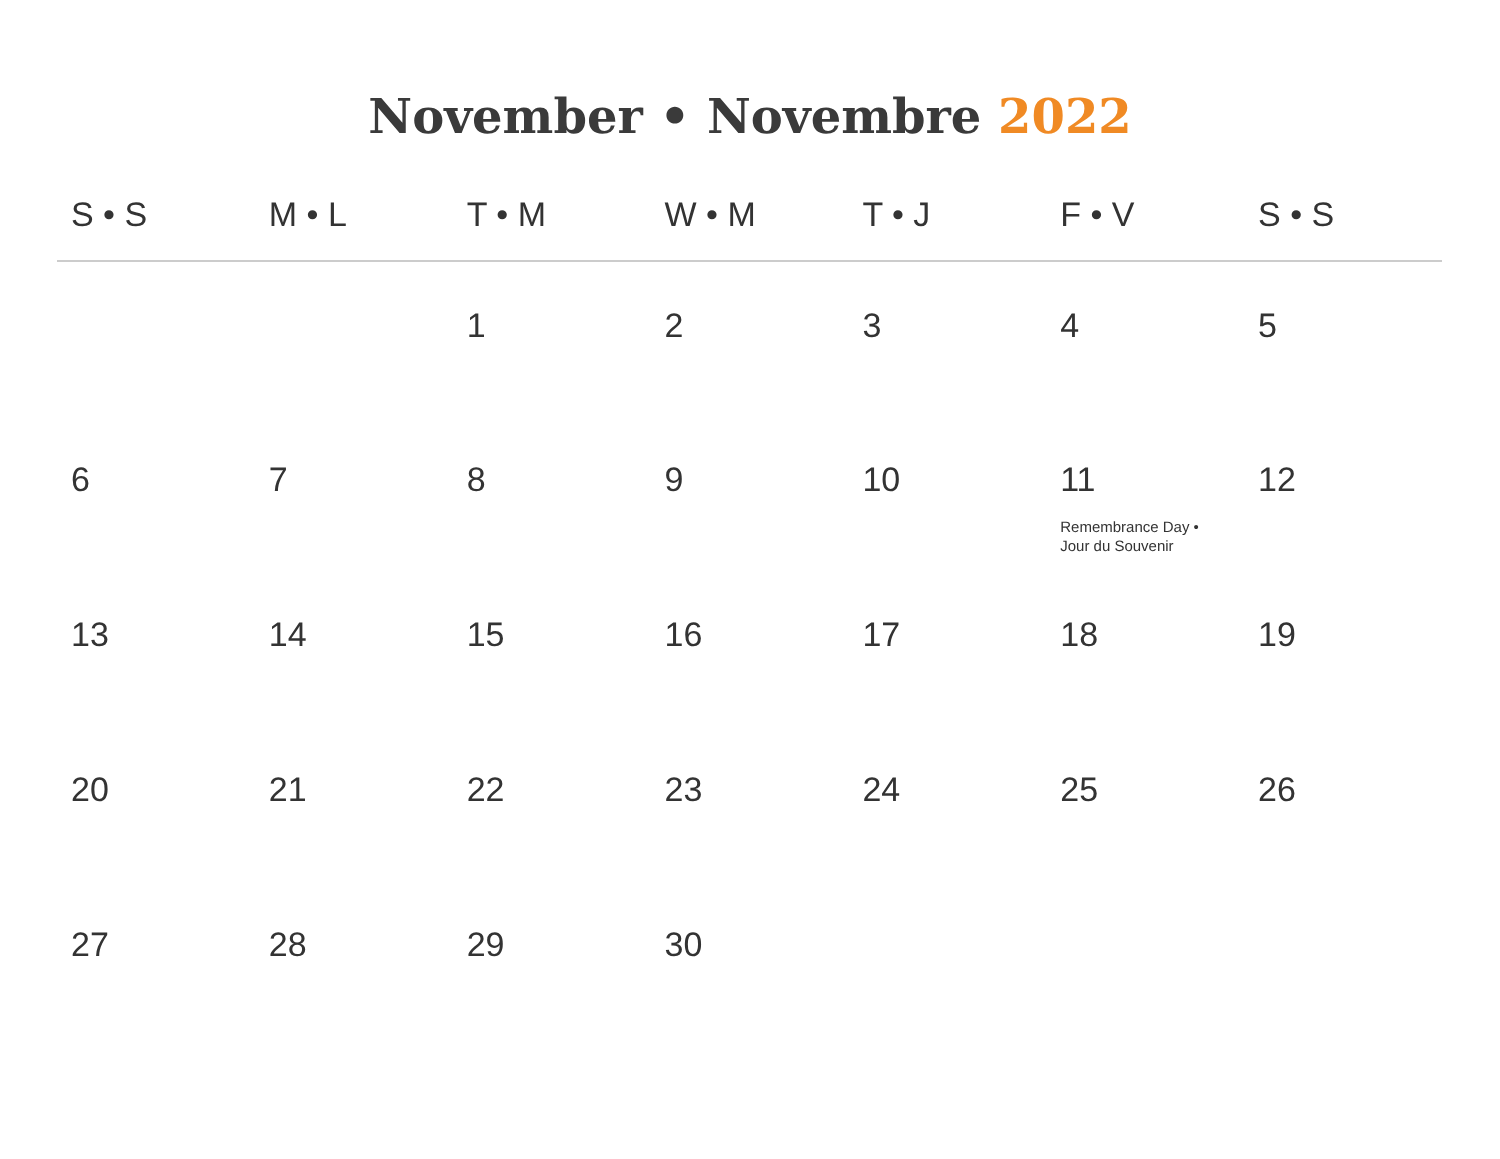November • Novembre 2022
| S • S | M • L | T • M | W • M | T • J | F • V | S • S |
| --- | --- | --- | --- | --- | --- | --- |
| | | 1 | 2 | 3 | 4 | 5 |
| 6 | 7 | 8 | 9 | 10 | 11 Remembrance Day • Jour du Souvenir | 12 |
| 13 | 14 | 15 | 16 | 17 | 18 | 19 |
| 20 | 21 | 22 | 23 | 24 | 25 | 26 |
| 27 | 28 | 29 | 30 | | | |